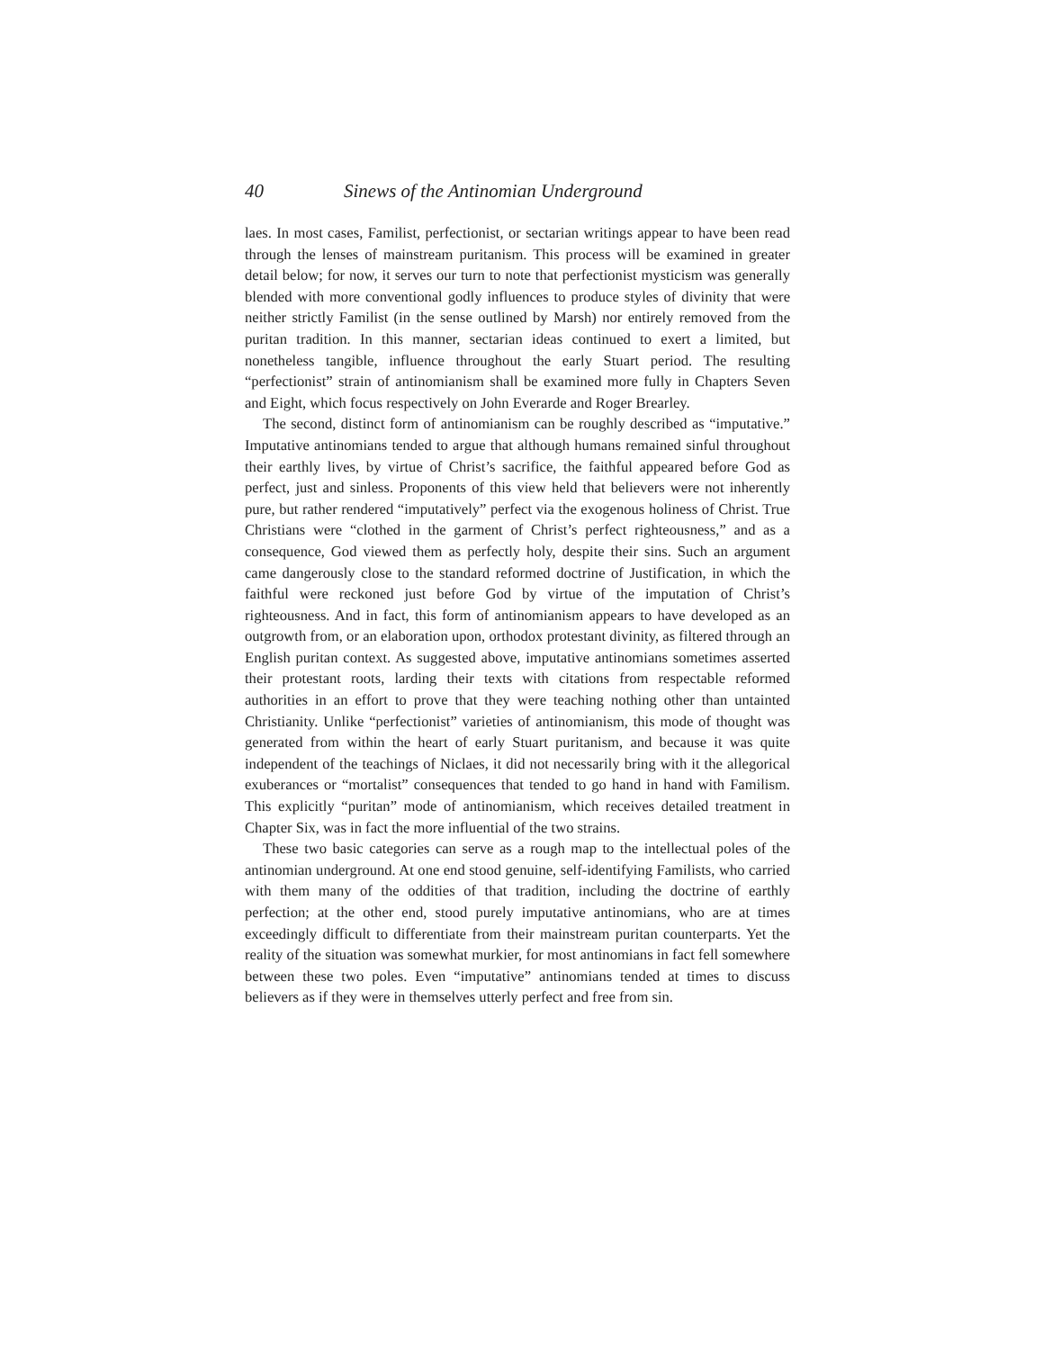40 Sinews of the Antinomian Underground
laes. In most cases, Familist, perfectionist, or sectarian writings appear to have been read through the lenses of mainstream puritanism. This process will be examined in greater detail below; for now, it serves our turn to note that perfectionist mysticism was generally blended with more conventional godly influences to produce styles of divinity that were neither strictly Familist (in the sense outlined by Marsh) nor entirely removed from the puritan tradition. In this manner, sectarian ideas continued to exert a limited, but nonetheless tangible, influence throughout the early Stuart period. The resulting “perfectionist” strain of antinomianism shall be examined more fully in Chapters Seven and Eight, which focus respectively on John Everarde and Roger Brearley.
The second, distinct form of antinomianism can be roughly described as “imputative.” Imputative antinomians tended to argue that although humans remained sinful throughout their earthly lives, by virtue of Christ’s sacrifice, the faithful appeared before God as perfect, just and sinless. Proponents of this view held that believers were not inherently pure, but rather rendered “imputatively” perfect via the exogenous holiness of Christ. True Christians were “clothed in the garment of Christ’s perfect righteousness,” and as a consequence, God viewed them as perfectly holy, despite their sins. Such an argument came dangerously close to the standard reformed doctrine of Justification, in which the faithful were reckoned just before God by virtue of the imputation of Christ’s righteousness. And in fact, this form of antinomianism appears to have developed as an outgrowth from, or an elaboration upon, orthodox protestant divinity, as filtered through an English puritan context. As suggested above, imputative antinomians sometimes asserted their protestant roots, larding their texts with citations from respectable reformed authorities in an effort to prove that they were teaching nothing other than untainted Christianity. Unlike “perfectionist” varieties of antinomianism, this mode of thought was generated from within the heart of early Stuart puritanism, and because it was quite independent of the teachings of Niclaes, it did not necessarily bring with it the allegorical exuberances or “mortalist” consequences that tended to go hand in hand with Familism. This explicitly “puritan” mode of antinomianism, which receives detailed treatment in Chapter Six, was in fact the more influential of the two strains.
These two basic categories can serve as a rough map to the intellectual poles of the antinomian underground. At one end stood genuine, self-identifying Familists, who carried with them many of the oddities of that tradition, including the doctrine of earthly perfection; at the other end, stood purely imputative antinomians, who are at times exceedingly difficult to differentiate from their mainstream puritan counterparts. Yet the reality of the situation was somewhat murkier, for most antinomians in fact fell somewhere between these two poles. Even “imputative” antinomians tended at times to discuss believers as if they were in themselves utterly perfect and free from sin.